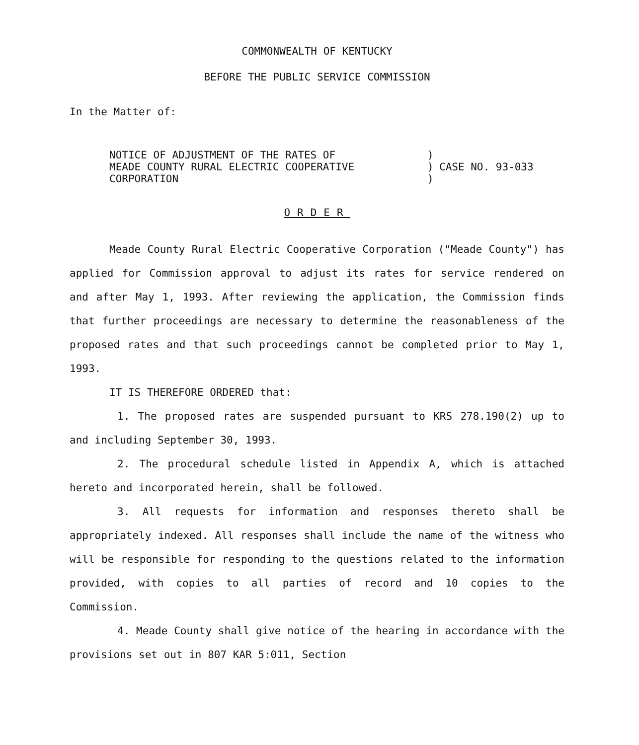COMMONWEALTH OF KENTUCKY
BEFORE THE PUBLIC SERVICE COMMISSION
In the Matter of:
NOTICE OF ADJUSTMENT OF THE RATES OF
MEADE COUNTY RURAL ELECTRIC COOPERATIVE
CORPORATION
)
)
)
CASE NO. 93-033
ORDER
Meade County Rural Electric Cooperative Corporation ("Meade County") has applied for Commission approval to adjust its rates for service rendered on and after May 1, 1993. After reviewing the application, the Commission finds that further proceedings are necessary to determine the reasonableness of the proposed rates and that such proceedings cannot be completed prior to May 1, 1993.
IT IS THEREFORE ORDERED that:
1. The proposed rates are suspended pursuant to KRS 278.190(2) up to and including September 30, 1993.
2. The procedural schedule listed in Appendix A, which is attached hereto and incorporated herein, shall be followed.
3. All requests for information and responses thereto shall be appropriately indexed. All responses shall include the name of the witness who will be responsible for responding to the questions related to the information provided, with copies to all parties of record and 10 copies to the Commission.
4. Meade County shall give notice of the hearing in accordance with the provisions set out in 807 KAR 5:011, Section